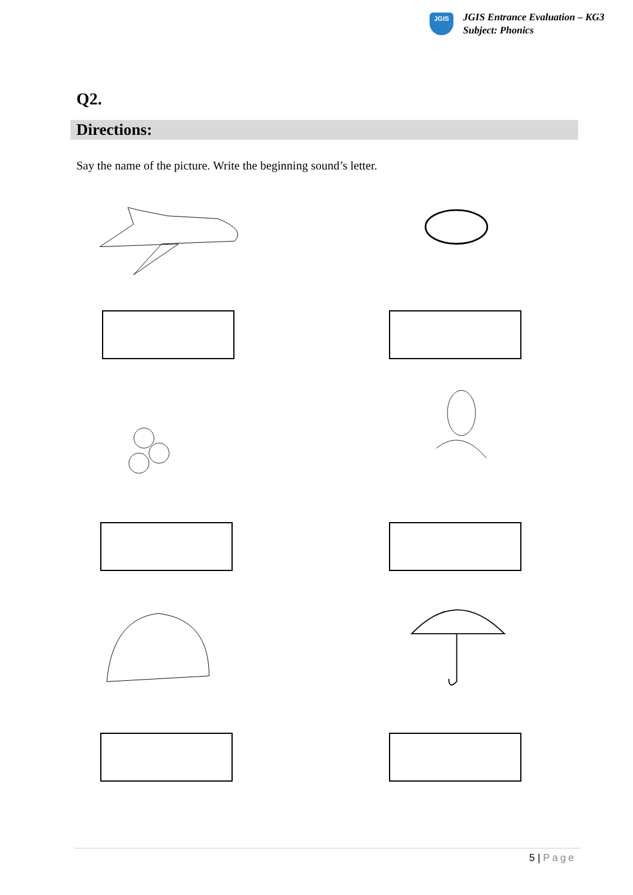JGIS
JGIS Entrance Evaluation – KG3
Subject: Phonics
Q2.
Directions:
Say the name of the picture. Write the beginning sound’s letter.
5 | Page